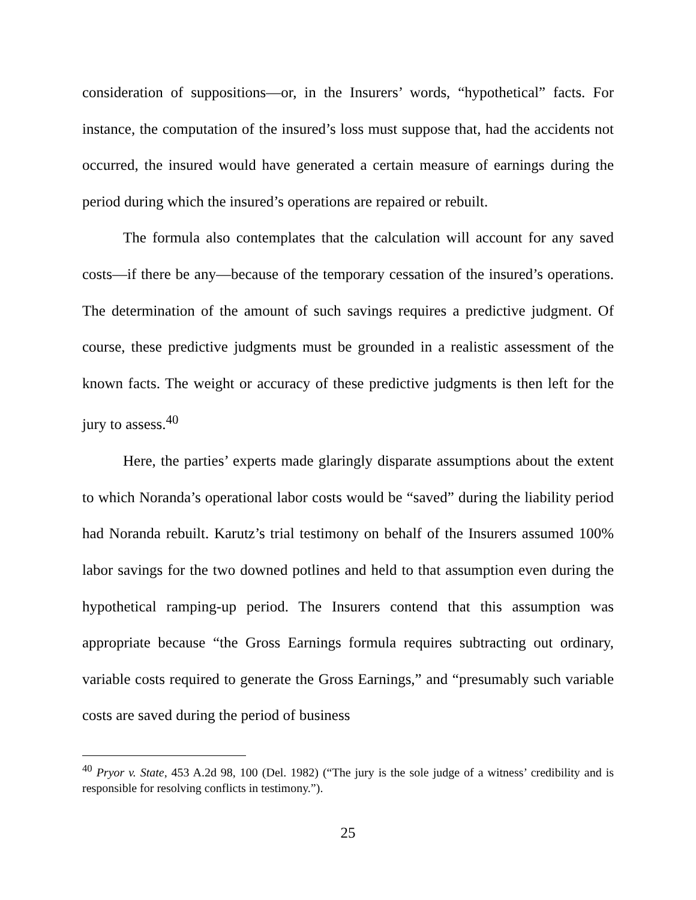consideration of suppositions—or, in the Insurers’ words, “hypothetical” facts. For instance, the computation of the insured’s loss must suppose that, had the accidents not occurred, the insured would have generated a certain measure of earnings during the period during which the insured’s operations are repaired or rebuilt.
The formula also contemplates that the calculation will account for any saved costs—if there be any—because of the temporary cessation of the insured’s operations. The determination of the amount of such savings requires a predictive judgment. Of course, these predictive judgments must be grounded in a realistic assessment of the known facts. The weight or accuracy of these predictive judgments is then left for the jury to assess.<sup>40</sup>
Here, the parties’ experts made glaringly disparate assumptions about the extent to which Noranda’s operational labor costs would be “saved” during the liability period had Noranda rebuilt. Karutz’s trial testimony on behalf of the Insurers assumed 100% labor savings for the two downed potlines and held to that assumption even during the hypothetical ramping-up period. The Insurers contend that this assumption was appropriate because “the Gross Earnings formula requires subtracting out ordinary, variable costs required to generate the Gross Earnings,” and “presumably such variable costs are saved during the period of business
<sup>40</sup> Pryor v. State, 453 A.2d 98, 100 (Del. 1982) (“The jury is the sole judge of a witness’ credibility and is responsible for resolving conflicts in testimony.”).
25